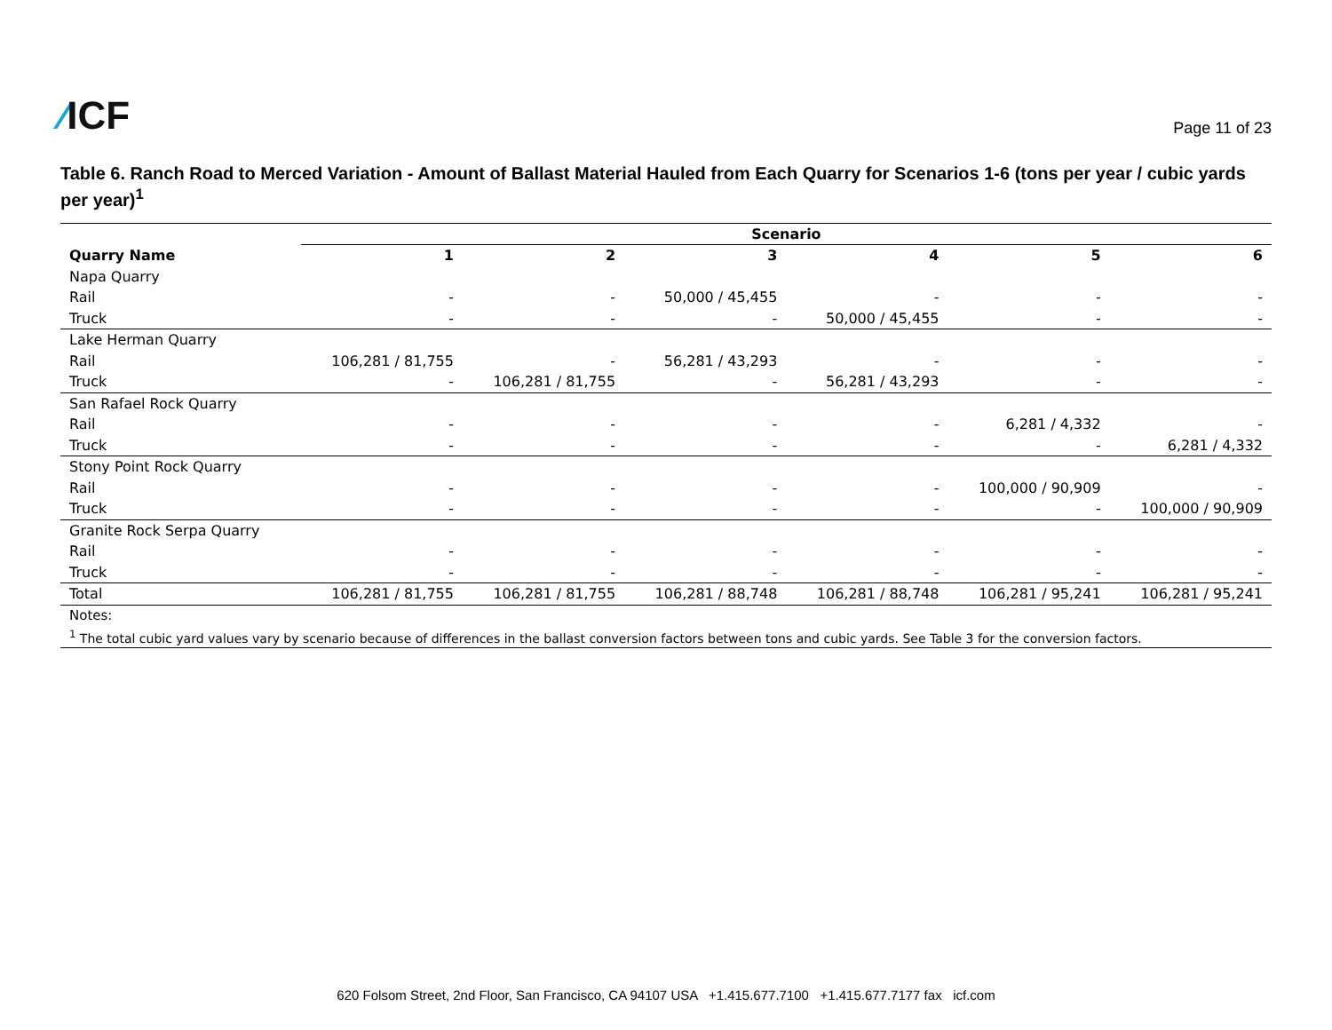⁄ICF
Page 11 of 23
Table 6. Ranch Road to Merced Variation - Amount of Ballast Material Hauled from Each Quarry for Scenarios 1-6 (tons per year / cubic yards per year)<sup>1</sup>
| | Scenario | | | | | |
| --- | --- | --- | --- | --- | --- | --- |
| Quarry Name | 1 | 2 | 3 | 4 | 5 | 6 |
| Napa Quarry | | | | | | |
| Rail | - | - | 50,000 / 45,455 | - | - | - |
| Truck | - | - | - | 50,000 / 45,455 | - | - |
| Lake Herman Quarry | | | | | | |
| Rail | 106,281 / 81,755 | - | 56,281 / 43,293 | - | - | - |
| Truck | - | 106,281 / 81,755 | - | 56,281 / 43,293 | - | - |
| San Rafael Rock Quarry | | | | | | |
| Rail | - | - | - | - | 6,281 / 4,332 | - |
| Truck | - | - | - | - | - | 6,281 / 4,332 |
| Stony Point Rock Quarry | | | | | | |
| Rail | - | - | - | - | 100,000 / 90,909 | - |
| Truck | - | - | - | - | - | 100,000 / 90,909 |
| Granite Rock Serpa Quarry | | | | | | |
| Rail | - | - | - | - | - | - |
| Truck | - | - | - | - | - | - |
| Total | 106,281 / 81,755 | 106,281 / 81,755 | 106,281 / 88,748 | 106,281 / 88,748 | 106,281 / 95,241 | 106,281 / 95,241 |
| Notes: | | | | | | |
| <sup>1</sup> The total cubic yard values vary by scenario because of differences in the ballast conversion factors between tons and cubic yards. See Table 3 for the conversion factors. | | | | | | |
620 Folsom Street, 2nd Floor, San Francisco, CA 94107 USA +1.415.677.7100 +1.415.677.7177 fax icf.com